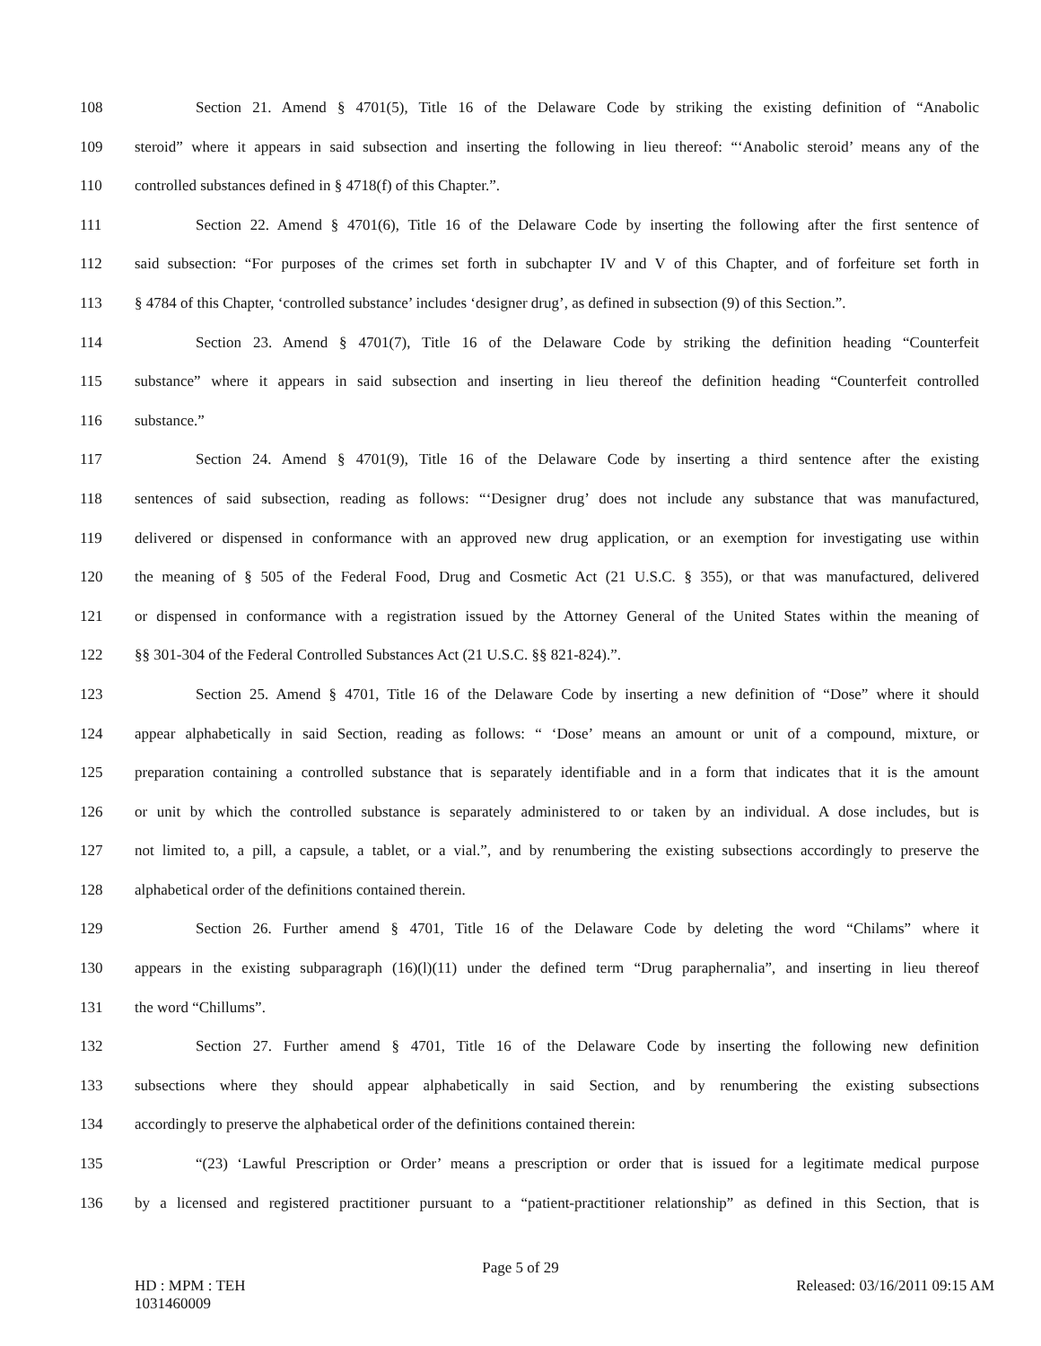108 Section 21. Amend § 4701(5), Title 16 of the Delaware Code by striking the existing definition of “Anabolic
109 steroid” where it appears in said subsection and inserting the following in lieu thereof: “‘Anabolic steroid’ means any of the
110 controlled substances defined in § 4718(f) of this Chapter.”.
111 Section 22. Amend § 4701(6), Title 16 of the Delaware Code by inserting the following after the first sentence of
112 said subsection: “For purposes of the crimes set forth in subchapter IV and V of this Chapter, and of forfeiture set forth in
113 § 4784 of this Chapter, ‘controlled substance’ includes ‘designer drug’, as defined in subsection (9) of this Section.”.
114 Section 23. Amend § 4701(7), Title 16 of the Delaware Code by striking the definition heading “Counterfeit
115 substance” where it appears in said subsection and inserting in lieu thereof the definition heading “Counterfeit controlled
116 substance.”
117 Section 24. Amend § 4701(9), Title 16 of the Delaware Code by inserting a third sentence after the existing
118 sentences of said subsection, reading as follows: “‘Designer drug’ does not include any substance that was manufactured,
119 delivered or dispensed in conformance with an approved new drug application, or an exemption for investigating use within
120 the meaning of § 505 of the Federal Food, Drug and Cosmetic Act (21 U.S.C. § 355), or that was manufactured, delivered
121 or dispensed in conformance with a registration issued by the Attorney General of the United States within the meaning of
122 §§ 301-304 of the Federal Controlled Substances Act (21 U.S.C. §§ 821-824).”.
123 Section 25. Amend § 4701, Title 16 of the Delaware Code by inserting a new definition of “Dose” where it should
124 appear alphabetically in said Section, reading as follows: “ ‘Dose’ means an amount or unit of a compound, mixture, or
125 preparation containing a controlled substance that is separately identifiable and in a form that indicates that it is the amount
126 or unit by which the controlled substance is separately administered to or taken by an individual. A dose includes, but is
127 not limited to, a pill, a capsule, a tablet, or a vial.”, and by renumbering the existing subsections accordingly to preserve the
128 alphabetical order of the definitions contained therein.
129 Section 26. Further amend § 4701, Title 16 of the Delaware Code by deleting the word “Chilams” where it
130 appears in the existing subparagraph (16)(l)(11) under the defined term “Drug paraphernalia”, and inserting in lieu thereof
131 the word “Chillums”.
132 Section 27. Further amend § 4701, Title 16 of the Delaware Code by inserting the following new definition
133 subsections where they should appear alphabetically in said Section, and by renumbering the existing subsections
134 accordingly to preserve the alphabetical order of the definitions contained therein:
135 “(23) ‘Lawful Prescription or Order’ means a prescription or order that is issued for a legitimate medical purpose
136 by a licensed and registered practitioner pursuant to a “patient-practitioner relationship” as defined in this Section, that is
Page 5 of 29
HD : MPM : TEH
1031460009 Released: 03/16/2011 09:15 AM